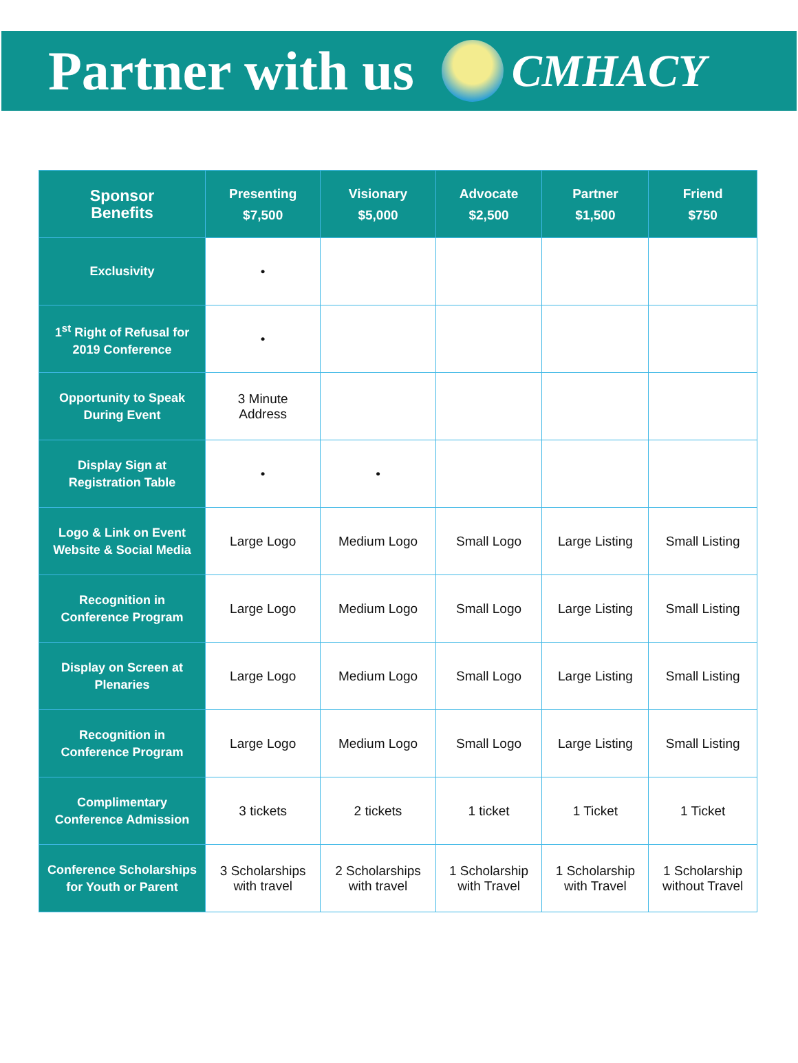Partner with us
CMHACY
| Sponsor Benefits | Presenting $7,500 | Visionary $5,000 | Advocate $2,500 | Partner $1,500 | Friend $750 |
| --- | --- | --- | --- | --- | --- |
| Exclusivity | • | | | | |
| 1<sup>st</sup> Right of Refusal for 2019 Conference | • | | | | |
| Opportunity to Speak During Event | 3 Minute Address | | | | |
| Display Sign at Registration Table | • | • | | | |
| Logo & Link on Event Website & Social Media | Large Logo | Medium Logo | Small Logo | Large Listing | Small Listing |
| Recognition in Conference Program | Large Logo | Medium Logo | Small Logo | Large Listing | Small Listing |
| Display on Screen at Plenaries | Large Logo | Medium Logo | Small Logo | Large Listing | Small Listing |
| Recognition in Conference Program | Large Logo | Medium Logo | Small Logo | Large Listing | Small Listing |
| Complimentary Conference Admission | 3 tickets | 2 tickets | 1 ticket | 1 Ticket | 1 Ticket |
| Conference Scholarships for Youth or Parent | 3 Scholarships with travel | 2 Scholarships with travel | 1 Scholarship with Travel | 1 Scholarship with Travel | 1 Scholarship without Travel |